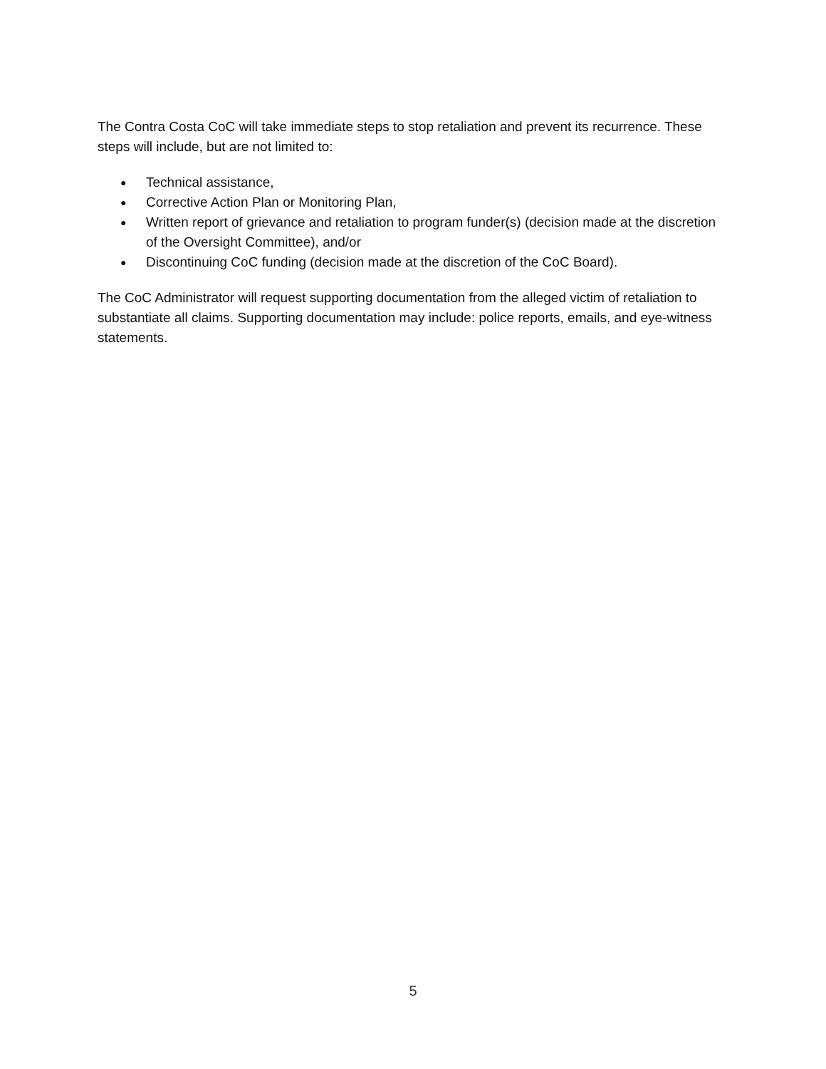The Contra Costa CoC will take immediate steps to stop retaliation and prevent its recurrence. These steps will include, but are not limited to:
● Technical assistance,
● Corrective Action Plan or Monitoring Plan,
● Written report of grievance and retaliation to program funder(s) (decision made at the discretion of the Oversight Committee), and/or
● Discontinuing CoC funding (decision made at the discretion of the CoC Board).
The CoC Administrator will request supporting documentation from the alleged victim of retaliation to substantiate all claims. Supporting documentation may include: police reports, emails, and eye-witness statements.
5